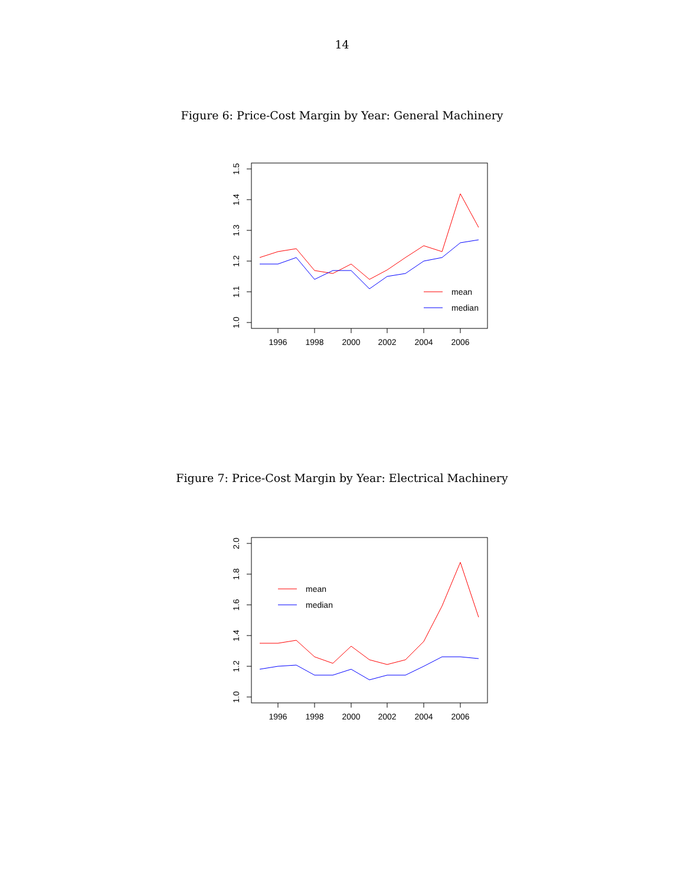14
Figure 6: Price-Cost Margin by Year: General Machinery
1.5
1.4
1.3
1.2
1.1
1.0
1996
1998
2000
2002
2004
2006
mean
median
Figure 7: Price-Cost Margin by Year: Electrical Machinery
2.0
1.8
1.6
1.4
1.2
1.0
1996
1998
2000
2002
2004
2006
mean
median